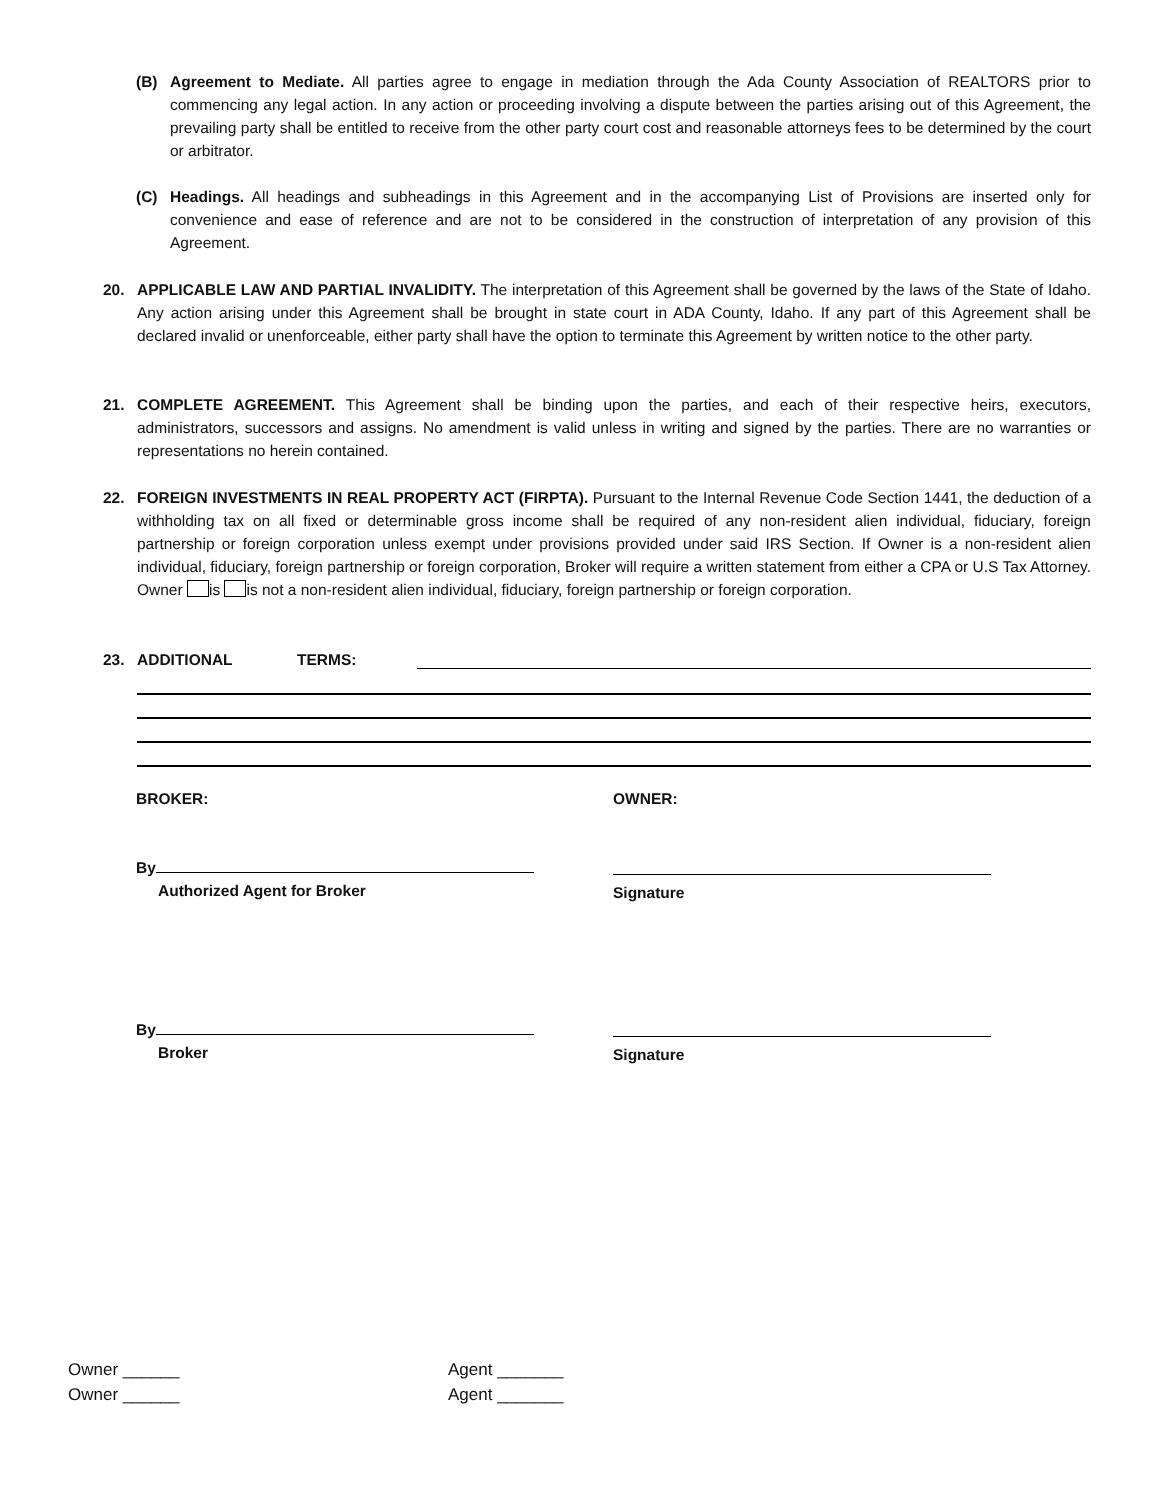(B) Agreement to Mediate. All parties agree to engage in mediation through the Ada County Association of REALTORS prior to commencing any legal action. In any action or proceeding involving a dispute between the parties arising out of this Agreement, the prevailing party shall be entitled to receive from the other party court cost and reasonable attorneys fees to be determined by the court or arbitrator.
(C) Headings. All headings and subheadings in this Agreement and in the accompanying List of Provisions are inserted only for convenience and ease of reference and are not to be considered in the construction of interpretation of any provision of this Agreement.
20. APPLICABLE LAW AND PARTIAL INVALIDITY. The interpretation of this Agreement shall be governed by the laws of the State of Idaho. Any action arising under this Agreement shall be brought in state court in ADA County, Idaho. If any part of this Agreement shall be declared invalid or unenforceable, either party shall have the option to terminate this Agreement by written notice to the other party.
21. COMPLETE AGREEMENT. This Agreement shall be binding upon the parties, and each of their respective heirs, executors, administrators, successors and assigns. No amendment is valid unless in writing and signed by the parties. There are no warranties or representations no herein contained.
22. FOREIGN INVESTMENTS IN REAL PROPERTY ACT (FIRPTA). Pursuant to the Internal Revenue Code Section 1441, the deduction of a withholding tax on all fixed or determinable gross income shall be required of any non-resident alien individual, fiduciary, foreign partnership or foreign corporation unless exempt under provisions provided under said IRS Section. If Owner is a non-resident alien individual, fiduciary, foreign partnership or foreign corporation, Broker will require a written statement from either a CPA or U.S Tax Attorney. Owner is is not a non-resident alien individual, fiduciary, foreign partnership or foreign corporation.
23. ADDITIONAL TERMS:
BROKER: OWNER:
By
Authorized Agent for Broker
Signature
By
Broker
Signature
Owner ______
Owner ______
Agent _______
Agent _______